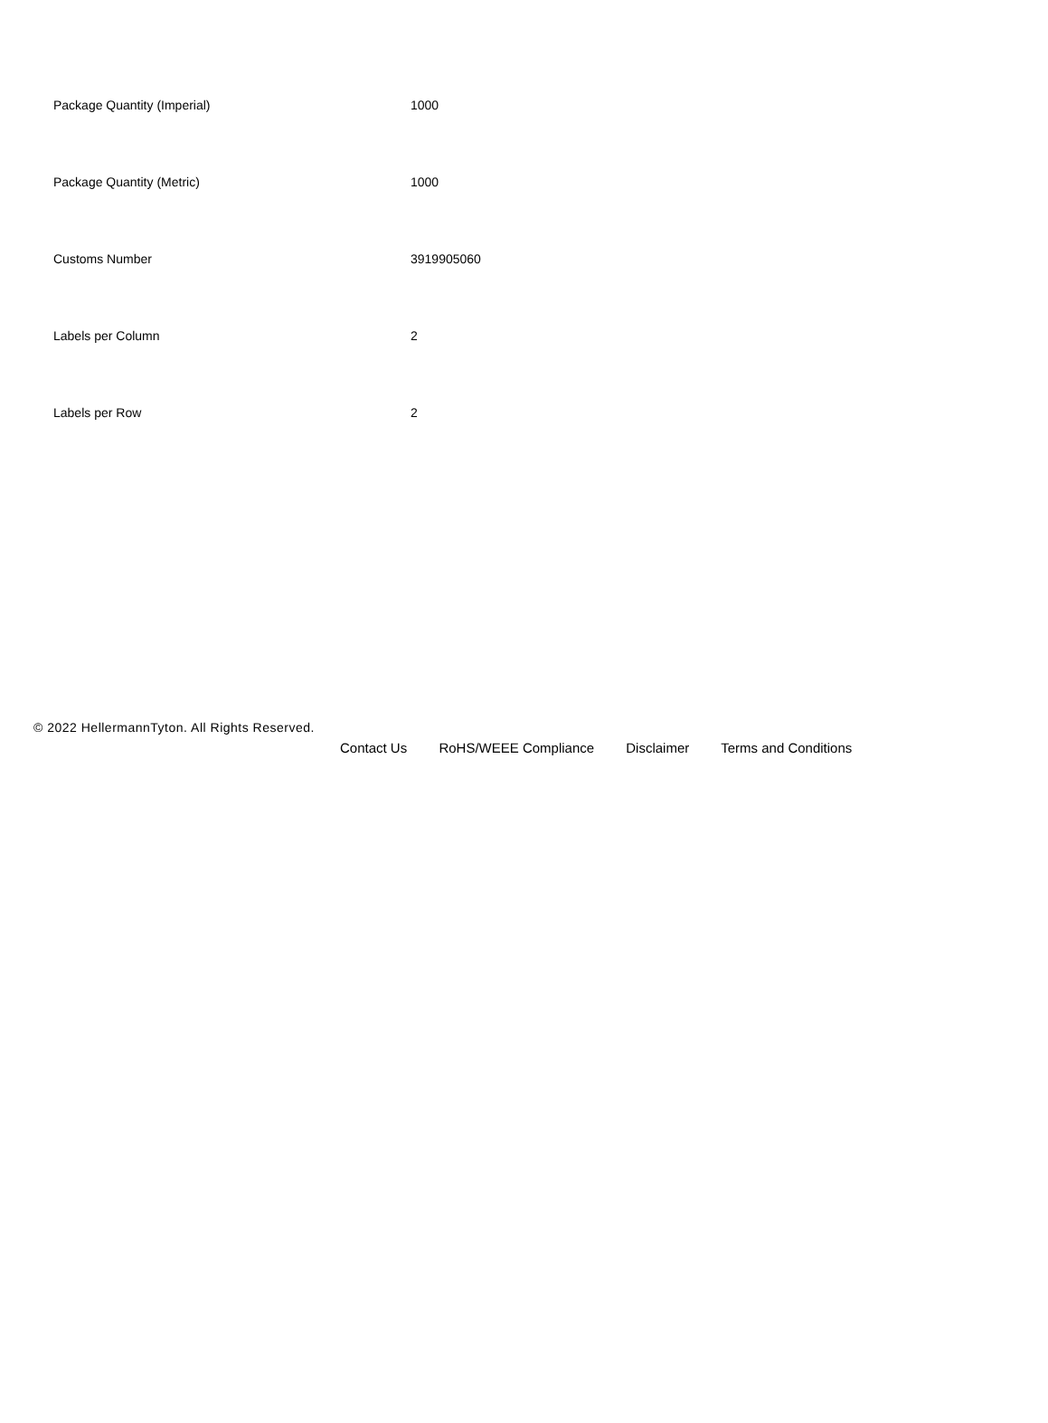| Package Quantity (Imperial) | 1000 |
| Package Quantity (Metric) | 1000 |
| Customs Number | 3919905060 |
| Labels per Column | 2 |
| Labels per Row | 2 |
© 2022 HellermannTyton. All Rights Reserved.
Contact Us RoHS/WEEE Compliance Disclaimer Terms and Conditions